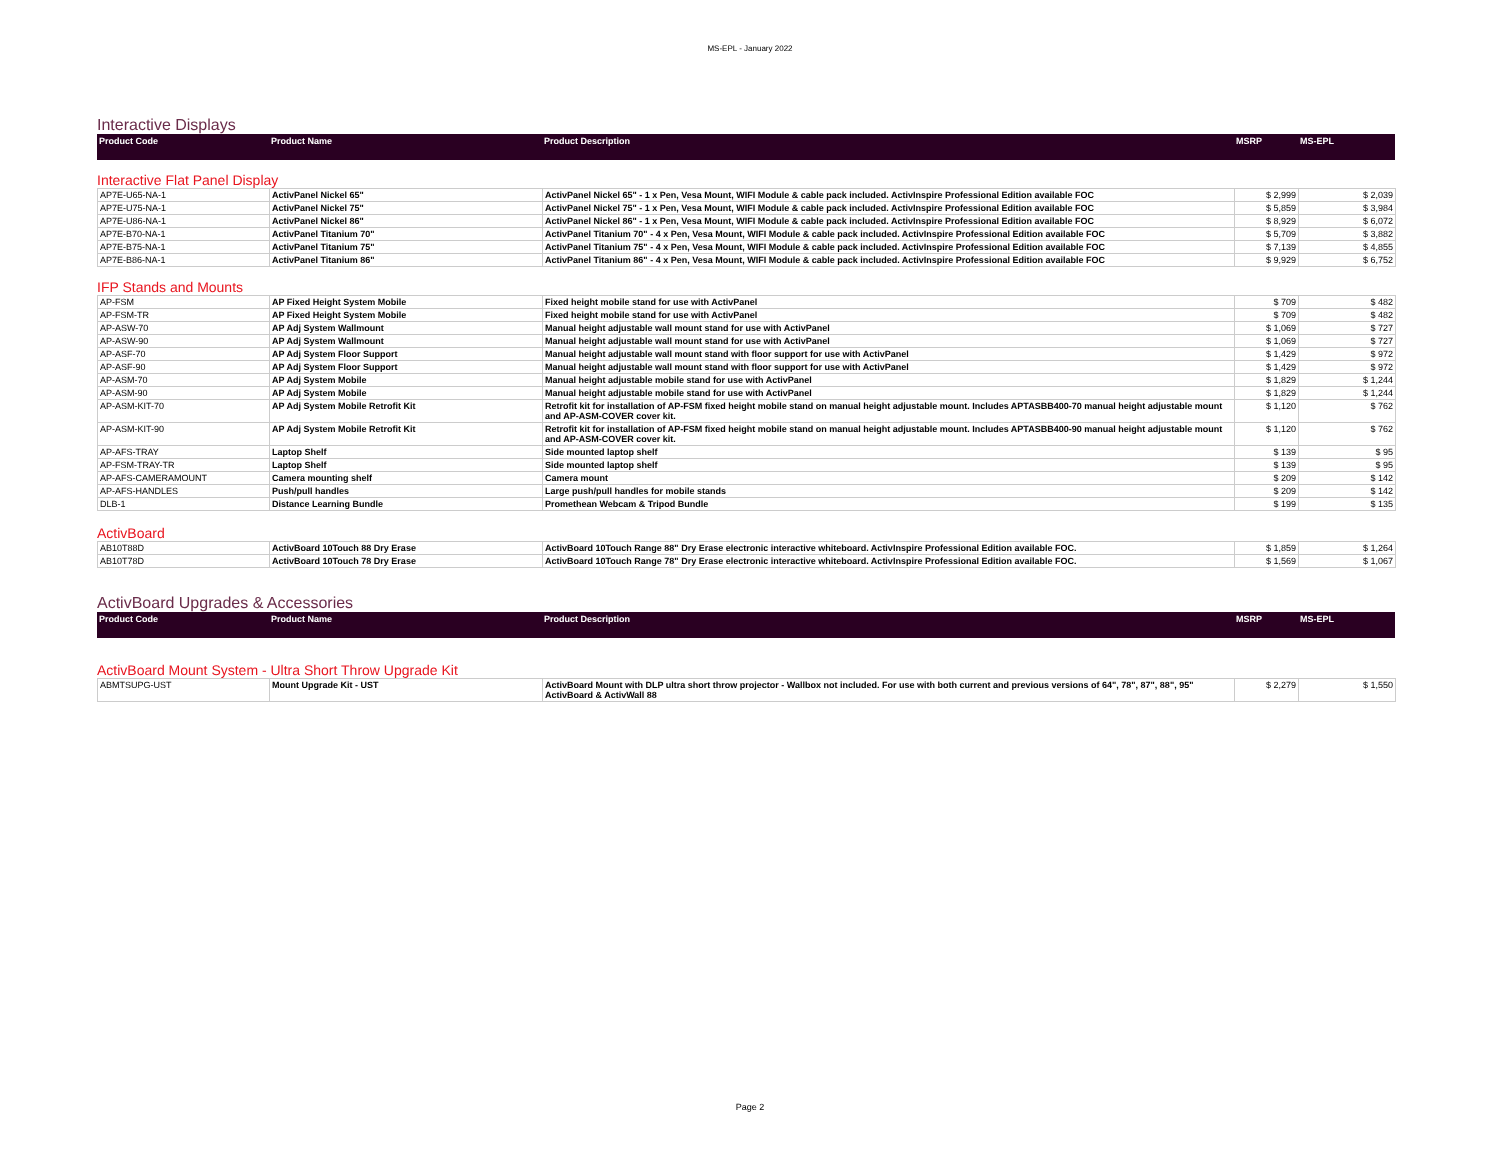MS-EPL - January 2022
Interactive Displays
| Product Code | Product Name | Product Description | MSRP | MS-EPL |
| --- | --- | --- | --- | --- |
Interactive Flat Panel Display
| AP7E-U65-NA-1 | ActivPanel Nickel 65" | ActivPanel Nickel 65" - 1 x Pen, Vesa Mount, WIFI Module & cable pack included. ActivInspire Professional Edition available FOC | $ 2,999 | $ 2,039 |
| AP7E-U75-NA-1 | ActivPanel Nickel 75" | ActivPanel Nickel 75" - 1 x Pen, Vesa Mount, WIFI Module & cable pack included. ActivInspire Professional Edition available FOC | $ 5,859 | $ 3,984 |
| AP7E-U86-NA-1 | ActivPanel Nickel 86" | ActivPanel Nickel 86" - 1 x Pen, Vesa Mount, WIFI Module & cable pack included. ActivInspire Professional Edition available FOC | $ 8,929 | $ 6,072 |
| AP7E-B70-NA-1 | ActivPanel Titanium 70" | ActivPanel Titanium 70" - 4 x Pen, Vesa Mount, WIFI Module & cable pack included. ActivInspire Professional Edition available FOC | $ 5,709 | $ 3,882 |
| AP7E-B75-NA-1 | ActivPanel Titanium 75" | ActivPanel Titanium 75" - 4 x Pen, Vesa Mount, WIFI Module & cable pack included. ActivInspire Professional Edition available FOC | $ 7,139 | $ 4,855 |
| AP7E-B86-NA-1 | ActivPanel Titanium 86" | ActivPanel Titanium 86" - 4 x Pen, Vesa Mount, WIFI Module & cable pack included. ActivInspire Professional Edition available FOC | $ 9,929 | $ 6,752 |
IFP Stands and Mounts
| AP-FSM | AP Fixed Height System Mobile | Fixed height mobile stand for use with ActivPanel | $ 709 | $ 482 |
| AP-FSM-TR | AP Fixed Height System Mobile | Fixed height mobile stand for use with ActivPanel | $ 709 | $ 482 |
| AP-ASW-70 | AP Adj System Wallmount | Manual height adjustable wall mount stand for use with ActivPanel | $ 1,069 | $ 727 |
| AP-ASW-90 | AP Adj System Wallmount | Manual height adjustable wall mount stand for use with ActivPanel | $ 1,069 | $ 727 |
| AP-ASF-70 | AP Adj System Floor Support | Manual height adjustable wall mount stand with floor support for use with ActivPanel | $ 1,429 | $ 972 |
| AP-ASF-90 | AP Adj System Floor Support | Manual height adjustable wall mount stand with floor support for use with ActivPanel | $ 1,429 | $ 972 |
| AP-ASM-70 | AP Adj System Mobile | Manual height adjustable mobile stand for use with ActivPanel | $ 1,829 | $ 1,244 |
| AP-ASM-90 | AP Adj System Mobile | Manual height adjustable mobile stand for use with ActivPanel | $ 1,829 | $ 1,244 |
| AP-ASM-KIT-70 | AP Adj System Mobile Retrofit Kit | Retrofit kit for installation of AP-FSM fixed height mobile stand on manual height adjustable mount. Includes APTASBB400-70 manual height adjustable mount and AP-ASM-COVER cover kit. | $ 1,120 | $ 762 |
| AP-ASM-KIT-90 | AP Adj System Mobile Retrofit Kit | Retrofit kit for installation of AP-FSM fixed height mobile stand on manual height adjustable mount. Includes APTASBB400-90 manual height adjustable mount and AP-ASM-COVER cover kit. | $ 1,120 | $ 762 |
| AP-AFS-TRAY | Laptop Shelf | Side mounted laptop shelf | $ 139 | $ 95 |
| AP-FSM-TRAY-TR | Laptop Shelf | Side mounted laptop shelf | $ 139 | $ 95 |
| AP-AFS-CAMERAMOUNT | Camera mounting shelf | Camera mount | $ 209 | $ 142 |
| AP-AFS-HANDLES | Push/pull handles | Large push/pull handles for mobile stands | $ 209 | $ 142 |
| DLB-1 | Distance Learning Bundle | Promethean Webcam & Tripod Bundle | $ 199 | $ 135 |
ActivBoard
| AB10T88D | ActivBoard 10Touch 88 Dry Erase | ActivBoard 10Touch Range 88" Dry Erase electronic interactive whiteboard. ActivInspire Professional Edition available FOC. | $ 1,859 | $ 1,264 |
| AB10T78D | ActivBoard 10Touch 78 Dry Erase | ActivBoard 10Touch Range 78" Dry Erase electronic interactive whiteboard. ActivInspire Professional Edition available FOC. | $ 1,569 | $ 1,067 |
ActivBoard Upgrades & Accessories
| Product Code | Product Name | Product Description | MSRP | MS-EPL |
| --- | --- | --- | --- | --- |
ActivBoard Mount System - Ultra Short Throw Upgrade Kit
| ABMTSUPG-UST | Mount Upgrade Kit - UST | ActivBoard Mount with DLP ultra short throw projector - Wallbox not included. For use with both current and previous versions of 64", 78", 87", 88", 95" ActivBoard & ActivWall 88 | $ 2,279 | $ 1,550 |
Page 2